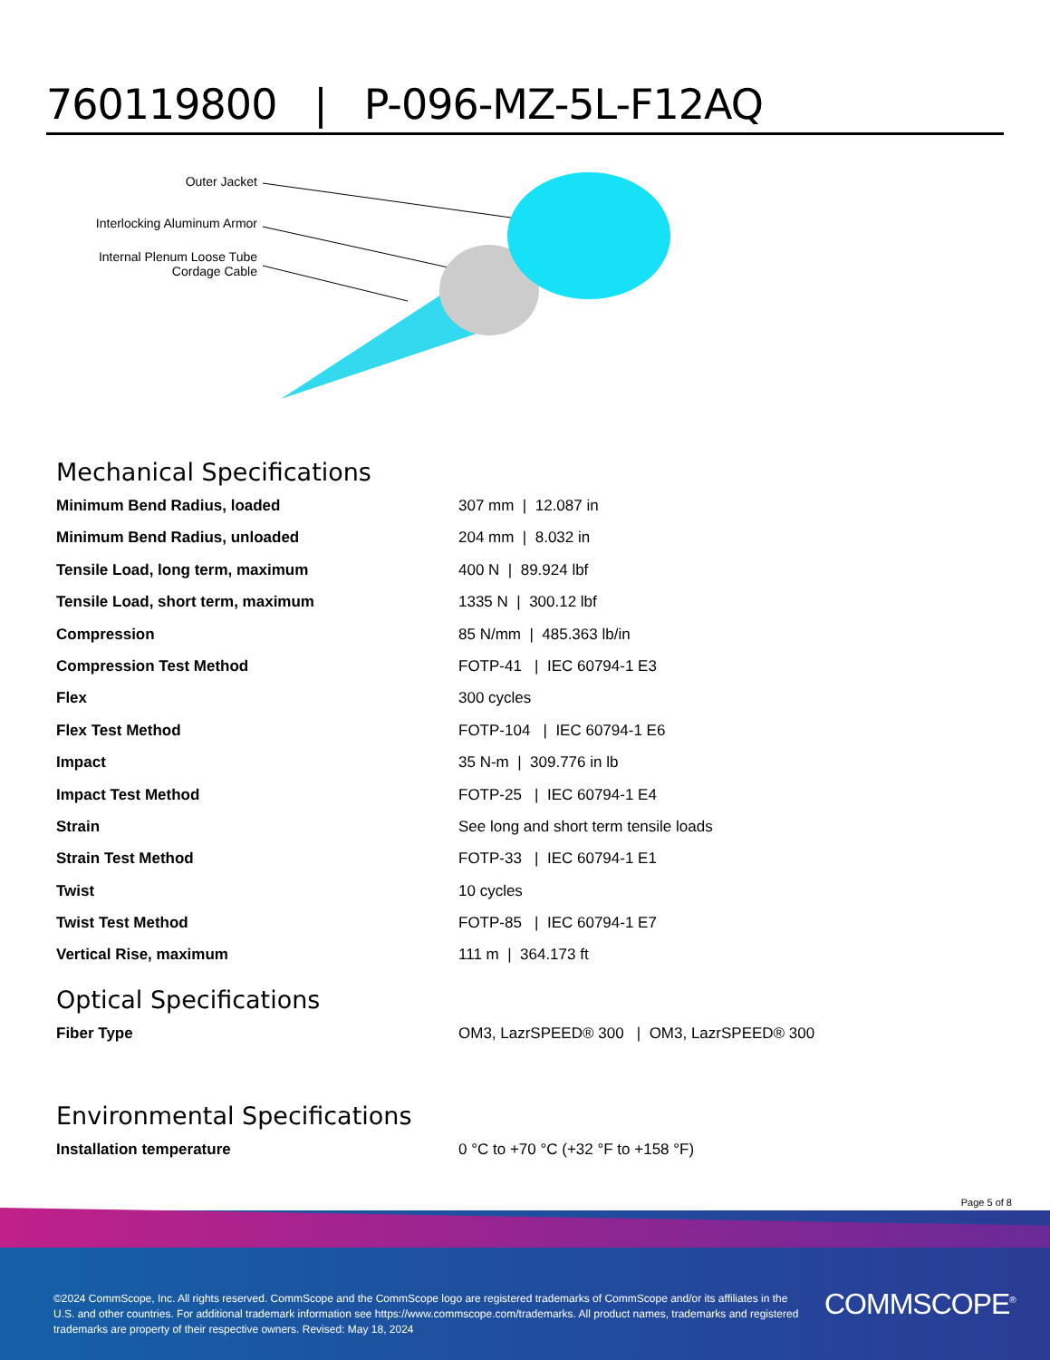760119800 | P-096-MZ-5L-F12AQ
Outer Jacket
Interlocking Aluminum Armor
Internal Plenum Loose Tube
Cordage Cable
Mechanical Specifications
| Minimum Bend Radius, loaded | 307 mm / 12.087 in |
| Minimum Bend Radius, unloaded | 204 mm / 8.032 in |
| Tensile Load, long term, maximum | 400 N / 89.924 lbf |
| Tensile Load, short term, maximum | 1335 N / 300.12 lbf |
| Compression | 85 N/mm / 485.363 lb/in |
| Compression Test Method | FOTP-41 / IEC 60794-1 E3 |
| Flex | 300 cycles |
| Flex Test Method | FOTP-104 / IEC 60794-1 E6 |
| Impact | 35 N-m / 309.776 in lb |
| Impact Test Method | FOTP-25 / IEC 60794-1 E4 |
| Strain | See long and short term tensile loads |
| Strain Test Method | FOTP-33 / IEC 60794-1 E1 |
| Twist | 10 cycles |
| Twist Test Method | FOTP-85 / IEC 60794-1 E7 |
| Vertical Rise, maximum | 111 m / 364.173 ft |
Optical Specifications
| Fiber Type | OM3, LazrSPEED® 300 / OM3, LazrSPEED® 300 |
Environmental Specifications
| Installation temperature | 0 °C to +70 °C (+32 °F to +158 °F) |
Page 5 of 8
©2024 CommScope, Inc. All rights reserved. CommScope and the CommScope logo are registered trademarks of CommScope and/or its affiliates in the U.S. and other countries. For additional trademark information see https://www.commscope.com/trademarks. All product names, trademarks and registered trademarks are property of their respective owners. Revised: May 18, 2024
COMMSCOPE<sup>®</sup>